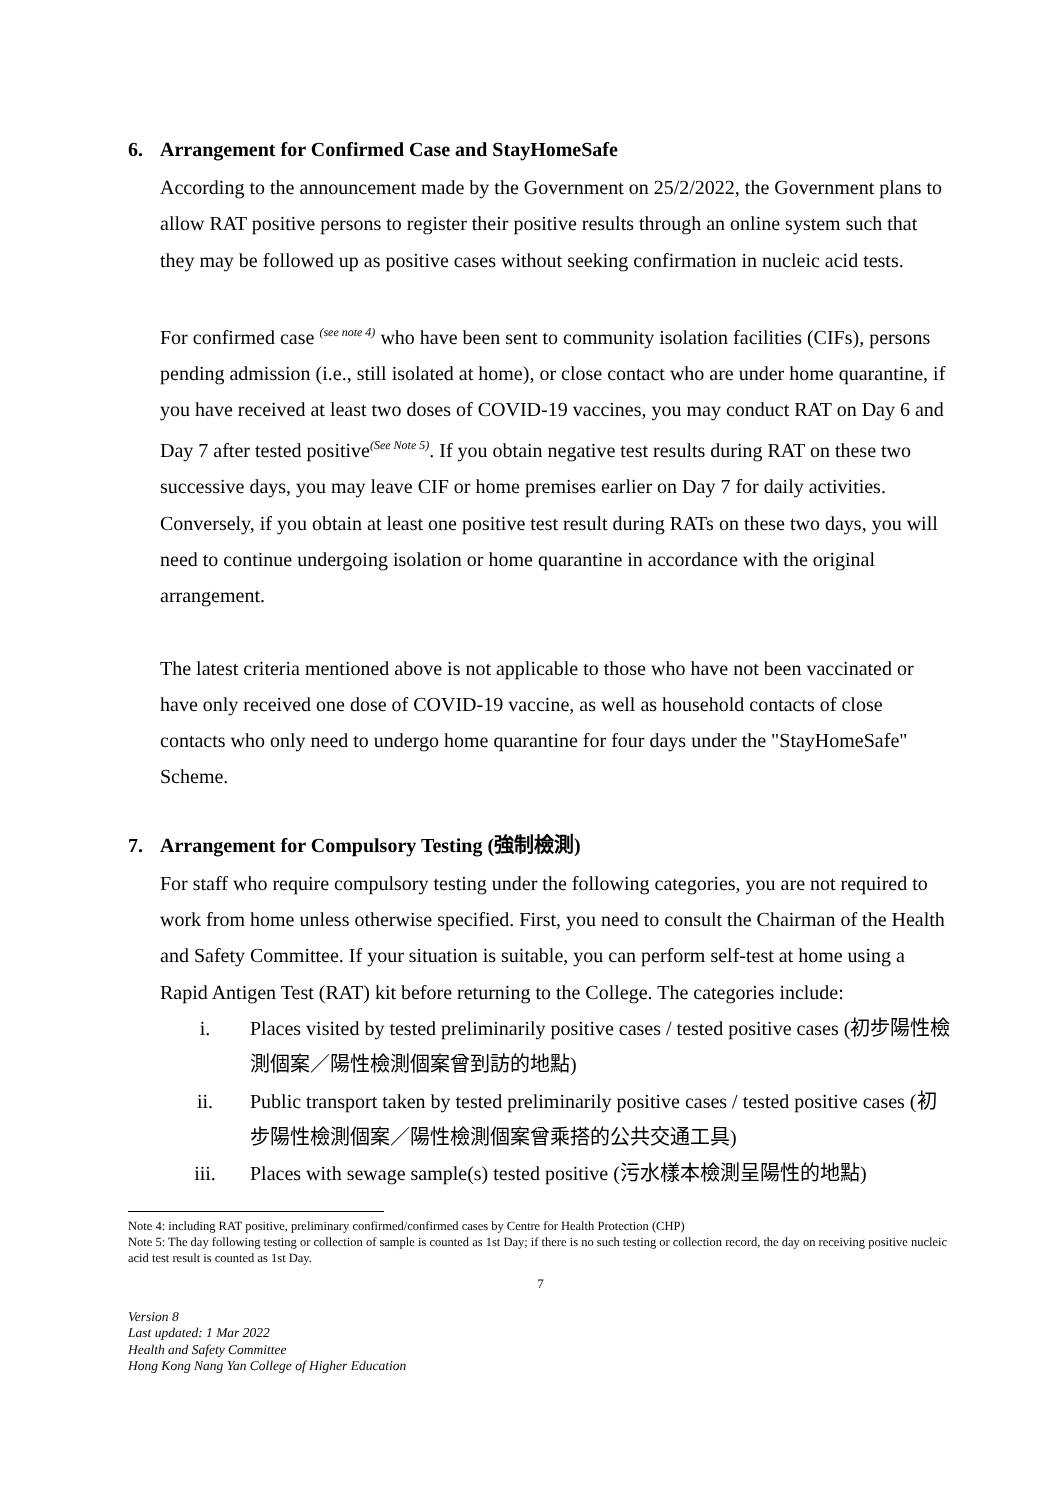6. Arrangement for Confirmed Case and StayHomeSafe
According to the announcement made by the Government on 25/2/2022, the Government plans to allow RAT positive persons to register their positive results through an online system such that they may be followed up as positive cases without seeking confirmation in nucleic acid tests.
For confirmed case <sup>(see note 4)</sup> who have been sent to community isolation facilities (CIFs), persons pending admission (i.e., still isolated at home), or close contact who are under home quarantine, if you have received at least two doses of COVID-19 vaccines, you may conduct RAT on Day 6 and Day 7 after tested positive<sup>(See Note 5)</sup>. If you obtain negative test results during RAT on these two successive days, you may leave CIF or home premises earlier on Day 7 for daily activities. Conversely, if you obtain at least one positive test result during RATs on these two days, you will need to continue undergoing isolation or home quarantine in accordance with the original arrangement.
The latest criteria mentioned above is not applicable to those who have not been vaccinated or have only received one dose of COVID-19 vaccine, as well as household contacts of close contacts who only need to undergo home quarantine for four days under the "StayHomeSafe" Scheme.
7. Arrangement for Compulsory Testing (強制檢測)
For staff who require compulsory testing under the following categories, you are not required to work from home unless otherwise specified. First, you need to consult the Chairman of the Health and Safety Committee. If your situation is suitable, you can perform self-test at home using a Rapid Antigen Test (RAT) kit before returning to the College. The categories include:
i. Places visited by tested preliminarily positive cases / tested positive cases (初步陽性檢測個案／陽性檢測個案曾到訪的地點)
ii. Public transport taken by tested preliminarily positive cases / tested positive cases (初步陽性檢測個案／陽性檢測個案曾乘搭的公共交通工具)
iii. Places with sewage sample(s) tested positive (污水樣本檢測呈陽性的地點)
Note 4: including RAT positive, preliminary confirmed/confirmed cases by Centre for Health Protection (CHP)
Note 5: The day following testing or collection of sample is counted as 1st Day; if there is no such testing or collection record, the day on receiving positive nucleic acid test result is counted as 1st Day.
7
Version 8
Last updated: 1 Mar 2022
Health and Safety Committee
Hong Kong Nang Yan College of Higher Education